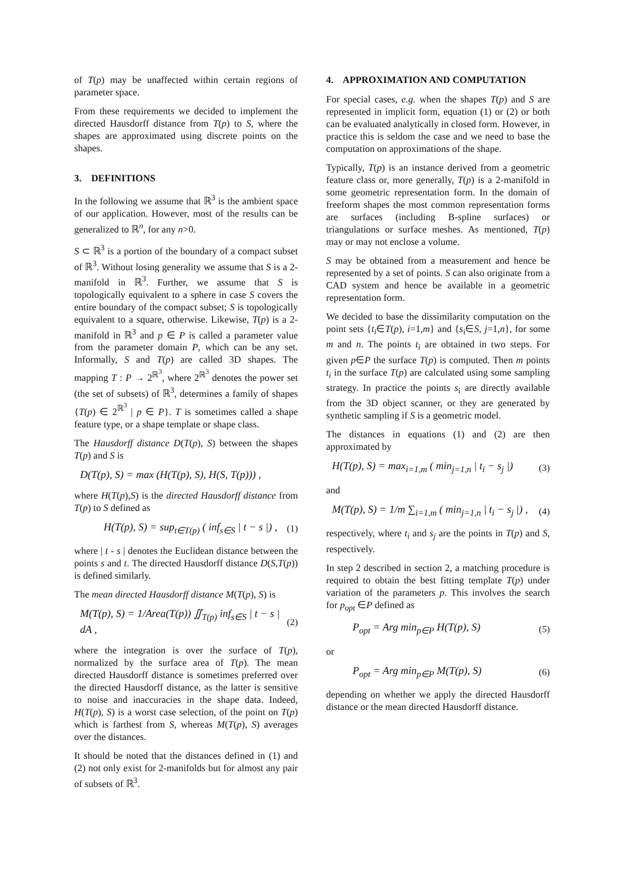of T(p) may be unaffected within certain regions of parameter space.
From these requirements we decided to implement the directed Hausdorff distance from T(p) to S, where the shapes are approximated using discrete points on the shapes.
3. DEFINITIONS
In the following we assume that ℝ<sup>3</sup> is the ambient space of our application. However, most of the results can be generalized to ℝ<sup>n</sup>, for any n>0.
S ⊂ ℝ<sup>3</sup> is a portion of the boundary of a compact subset of ℝ<sup>3</sup>. Without losing generality we assume that S is a 2-manifold in ℝ<sup>3</sup>. Further, we assume that S is topologically equivalent to a sphere in case S covers the entire boundary of the compact subset; S is topologically equivalent to a square, otherwise. Likewise, T(p) is a 2-manifold in ℝ<sup>3</sup> and p ∈ P is called a parameter value from the parameter domain P, which can be any set. Informally, S and T(p) are called 3D shapes. The mapping T : P → 2<sup>ℝ<sup>3</sup></sup>, where 2<sup>ℝ<sup>3</sup></sup> denotes the power set (the set of subsets) of ℝ<sup>3</sup>, determines a family of shapes {T(p) ∈ 2<sup>ℝ<sup>3</sup></sup> | p ∈ P}. T is sometimes called a shape feature type, or a shape template or shape class.
The Hausdorff distance D(T(p), S) between the shapes T(p) and S is
D(T(p), S) = max (H(T(p), S), H(S, T(p))) ,
where H(T(p),S) is the directed Hausdorff distance from T(p) to S defined as
H(T(p), S) = sup<sub>t∈T(p)</sub> ( inf<sub>s∈S</sub> | t − s |) , (1)
where | t - s | denotes the Euclidean distance between the points s and t. The directed Hausdorff distance D(S,T(p)) is defined similarly.
The mean directed Hausdorff distance M(T(p), S) is
M(T(p), S) = 1/Area(T(p)) ∬<sub>T(p)</sub> inf<sub>s∈S</sub> | t − s | dA , (2)
where the integration is over the surface of T(p), normalized by the surface area of T(p). The mean directed Hausdorff distance is sometimes preferred over the directed Hausdorff distance, as the latter is sensitive to noise and inaccuracies in the shape data. Indeed, H(T(p), S) is a worst case selection, of the point on T(p) which is farthest from S, whereas M(T(p), S) averages over the distances.
It should be noted that the distances defined in (1) and (2) not only exist for 2-manifolds but for almost any pair of subsets of ℝ<sup>3</sup>.
4. APPROXIMATION AND COMPUTATION
For special cases, e.g. when the shapes T(p) and S are represented in implicit form, equation (1) or (2) or both can be evaluated analytically in closed form. However, in practice this is seldom the case and we need to base the computation on approximations of the shape.
Typically, T(p) is an instance derived from a geometric feature class or, more generally, T(p) is a 2-manifold in some geometric representation form. In the domain of freeform shapes the most common representation forms are surfaces (including B-spline surfaces) or triangulations or surface meshes. As mentioned, T(p) may or may not enclose a volume.
S may be obtained from a measurement and hence be represented by a set of points. S can also originate from a CAD system and hence be available in a geometric representation form.
We decided to base the dissimilarity computation on the point sets {t<sub>i</sub>∈T(p), i=1,m} and {s<sub>i</sub>∈S, j=1,n}, for some m and n. The points t<sub>i</sub> are obtained in two steps. For given p∈P the surface T(p) is computed. Then m points t<sub>i</sub> in the surface T(p) are calculated using some sampling strategy. In practice the points s<sub>i</sub> are directly available from the 3D object scanner, or they are generated by synthetic sampling if S is a geometric model.
The distances in equations (1) and (2) are then approximated by
H(T(p), S) = max<sub>i=1,m</sub> ( min<sub>j=1,n</sub> | t<sub>i</sub> − s<sub>j</sub> |) (3)
and
M(T(p), S) = 1/m ∑<sub>i=1,m</sub> ( min<sub>j=1,n</sub> | t<sub>i</sub> − s<sub>j</sub> |) , (4)
respectively, where t<sub>i</sub> and s<sub>j</sub> are the points in T(p) and S, respectively.
In step 2 described in section 2, a matching procedure is required to obtain the best fitting template T(p) under variation of the parameters p. This involves the search for p<sub>opt</sub> ∈P defined as
P<sub>opt</sub> = Arg min<sub>p∈P</sub> H(T(p), S) (5)
or
P<sub>opt</sub> = Arg min<sub>p∈P</sub> M(T(p), S) (6)
depending on whether we apply the directed Hausdorff distance or the mean directed Hausdorff distance.